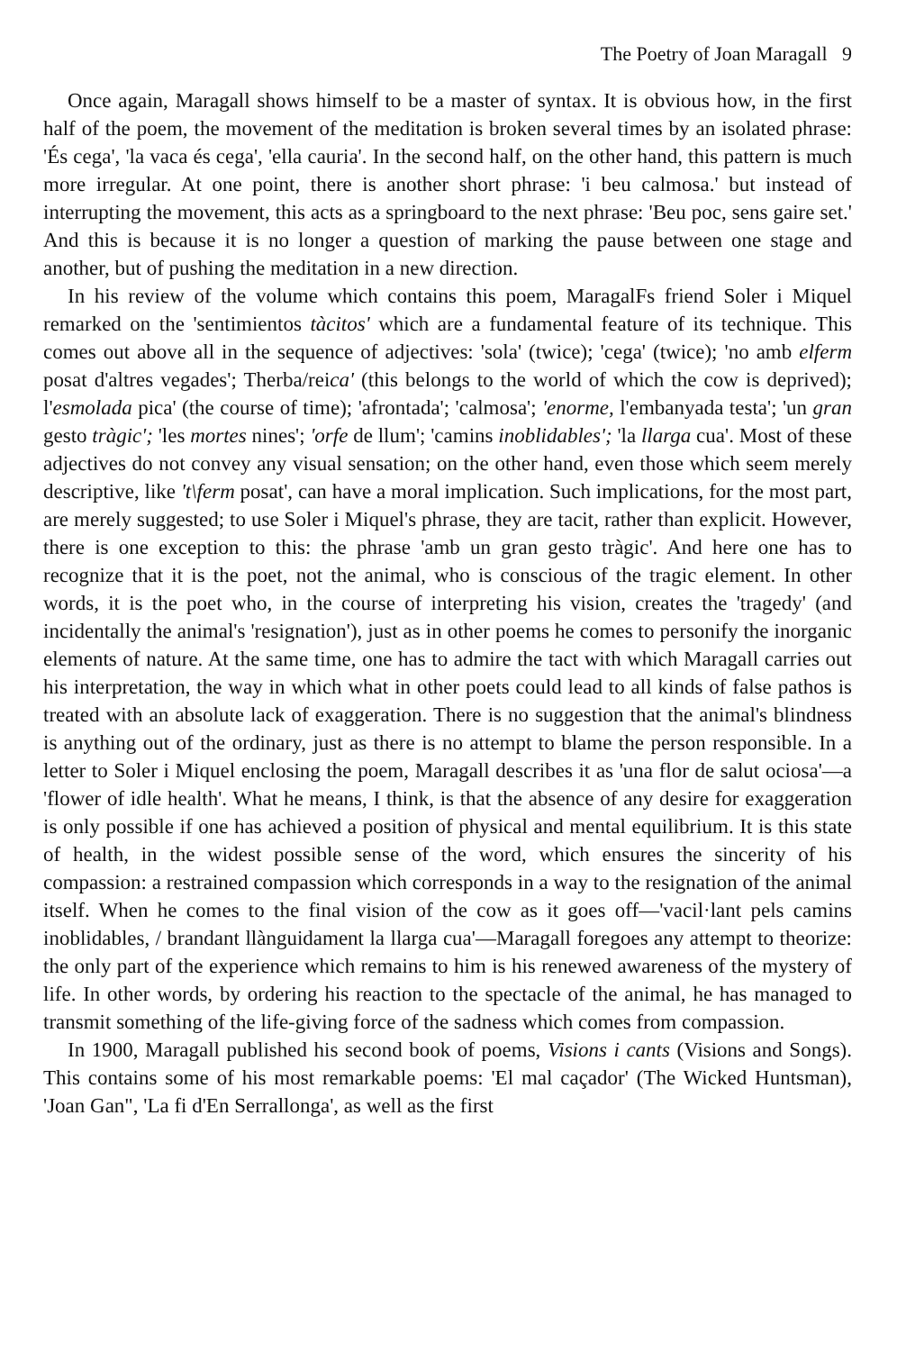The Poetry of Joan Maragall 9
Once again, Maragall shows himself to be a master of syntax. It is obvious how, in the first half of the poem, the movement of the meditation is broken several times by an isolated phrase: 'És cega', 'la vaca és cega', 'ella cauria'. In the second half, on the other hand, this pattern is much more irregular. At one point, there is another short phrase: 'i beu calmosa.' but instead of interrupting the movement, this acts as a springboard to the next phrase: 'Beu poc, sens gaire set.' And this is because it is no longer a question of marking the pause between one stage and another, but of pushing the meditation in a new direction.
In his review of the volume which contains this poem, MaragalFs friend Soler i Miquel remarked on the 'sentimientos tàcitos' which are a fundamental feature of its technique. This comes out above all in the sequence of adjectives: 'sola' (twice); 'cega' (twice); 'no amb elferm posat d'altres vegades'; Therba/reica' (this belongs to the world of which the cow is deprived); l'esmolada pica' (the course of time); 'afrontada'; 'calmosa'; 'enorme, l'embanyada testa'; 'un gran gesto tràgic'; 'les mortes nines'; 'orfe de llum'; 'camins inoblidables'; 'la llarga cua'. Most of these adjectives do not convey any visual sensation; on the other hand, even those which seem merely descriptive, like 't\ferm posat', can have a moral implication. Such implications, for the most part, are merely suggested; to use Soler i Miquel's phrase, they are tacit, rather than explicit. However, there is one exception to this: the phrase 'amb un gran gesto tràgic'. And here one has to recognize that it is the poet, not the animal, who is conscious of the tragic element. In other words, it is the poet who, in the course of interpreting his vision, creates the 'tragedy' (and incidentally the animal's 'resignation'), just as in other poems he comes to personify the inorganic elements of nature. At the same time, one has to admire the tact with which Maragall carries out his interpretation, the way in which what in other poets could lead to all kinds of false pathos is treated with an absolute lack of exaggeration. There is no suggestion that the animal's blindness is anything out of the ordinary, just as there is no attempt to blame the person responsible. In a letter to Soler i Miquel enclosing the poem, Maragall describes it as 'una flor de salut ociosa'—a 'flower of idle health'. What he means, I think, is that the absence of any desire for exaggeration is only possible if one has achieved a position of physical and mental equilibrium. It is this state of health, in the widest possible sense of the word, which ensures the sincerity of his compassion: a restrained compassion which corresponds in a way to the resignation of the animal itself. When he comes to the final vision of the cow as it goes off—'vacil·lant pels camins inoblidables, / brandant llànguidament la llarga cua'—Maragall foregoes any attempt to theorize: the only part of the experience which remains to him is his renewed awareness of the mystery of life. In other words, by ordering his reaction to the spectacle of the animal, he has managed to transmit something of the life-giving force of the sadness which comes from compassion.
In 1900, Maragall published his second book of poems, Visions i cants (Visions and Songs). This contains some of his most remarkable poems: 'El mal caçador' (The Wicked Huntsman), 'Joan Gan", 'La fi d'En Serrallonga', as well as the first